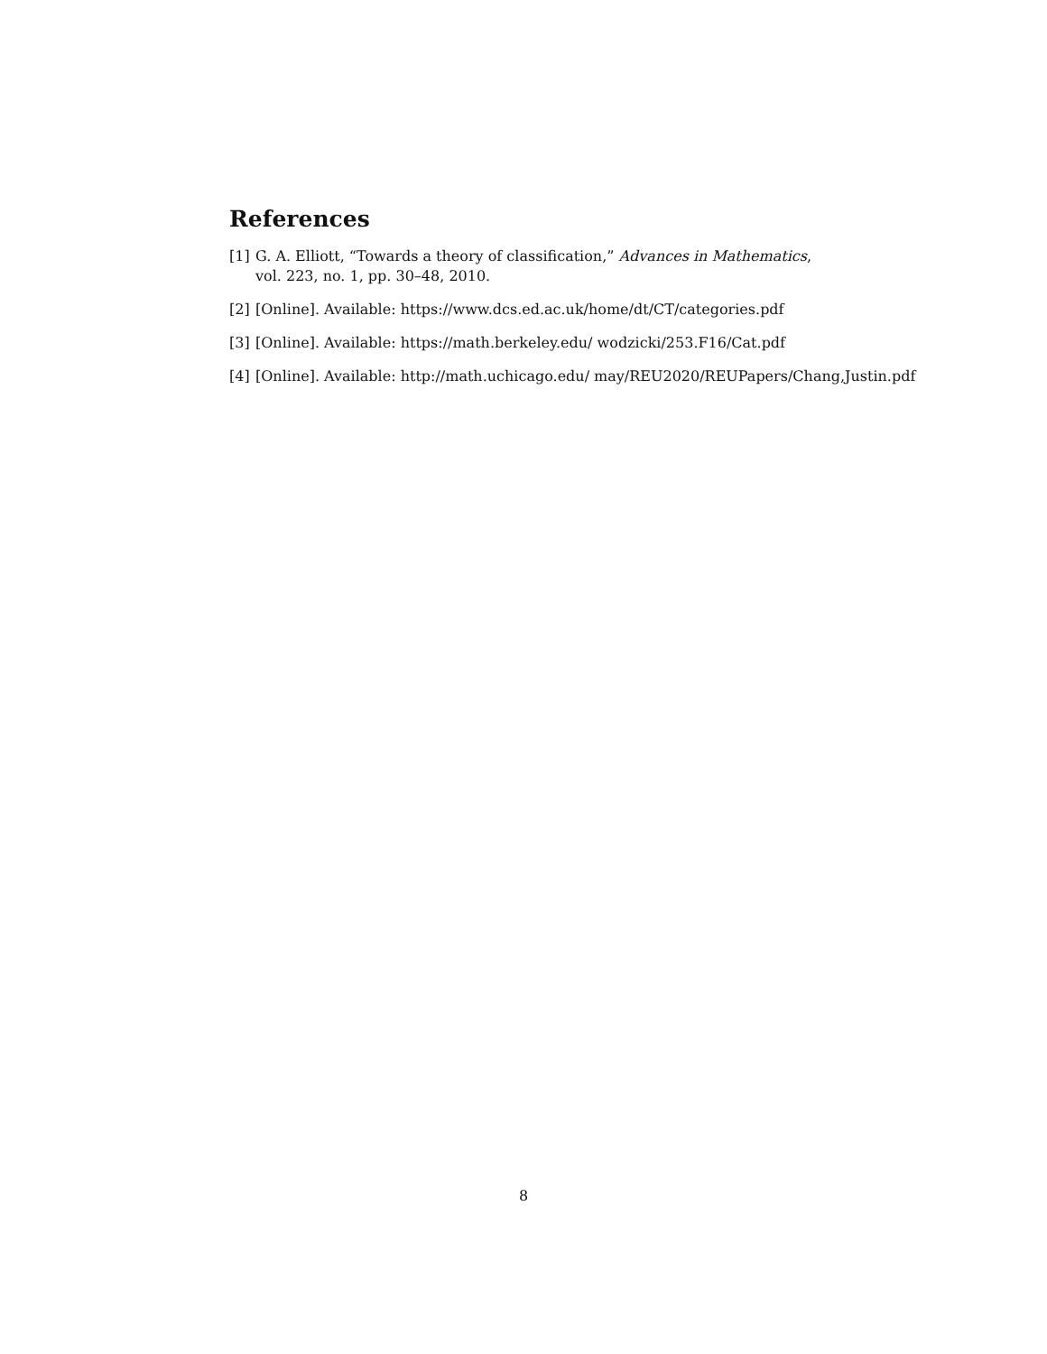References
[1] G. A. Elliott, “Towards a theory of classification,” Advances in Mathematics,
vol. 223, no. 1, pp. 30–48, 2010.
[2] [Online]. Available: https://www.dcs.ed.ac.uk/home/dt/CT/categories.pdf
[3] [Online]. Available: https://math.berkeley.edu/ wodzicki/253.F16/Cat.pdf
[4] [Online]. Available: http://math.uchicago.edu/ may/REU2020/REUPapers/Chang,Justin.pdf
8